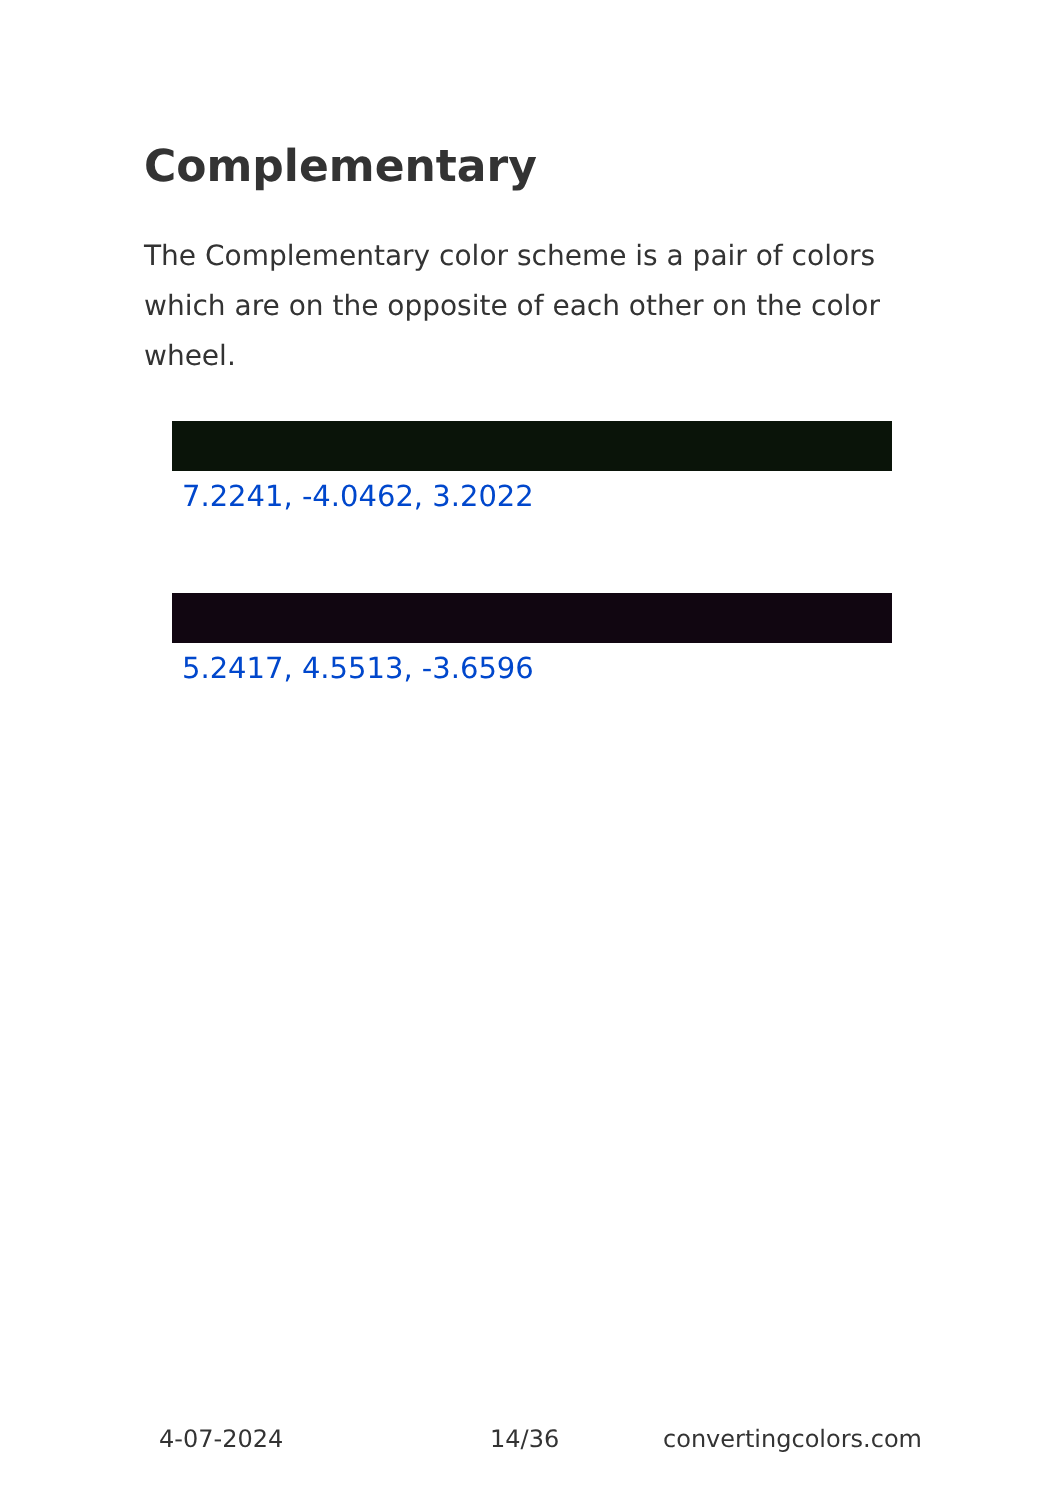Complementary
The Complementary color scheme is a pair of colors which are on the opposite of each other on the color wheel.
7.2241, -4.0462, 3.2022
5.2417, 4.5513, -3.6596
4-07-2024 14/36 convertingcolors.com